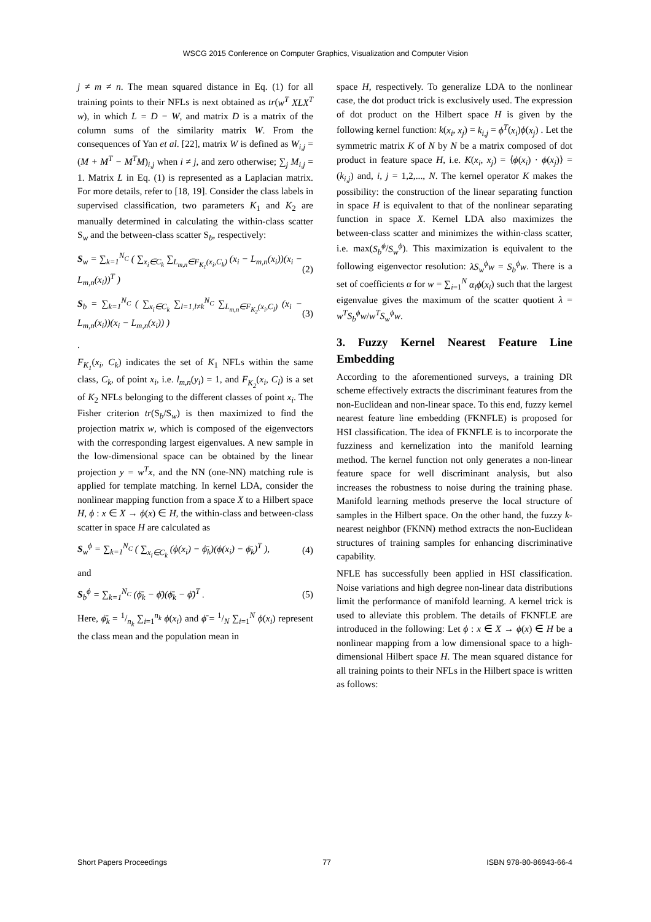WSCG 2015 Conference on Computer Graphics, Visualization and Computer Vision
j ≠ m ≠ n. The mean squared distance in Eq. (1) for all training points to their NFLs is next obtained as tr(w<sup>T</sup> XLX<sup>T</sup> w), in which L = D − W, and matrix D is a matrix of the column sums of the similarity matrix W. From the consequences of Yan et al. [22], matrix W is defined as W<sub>i,j</sub> = (M + M<sup>T</sup> − M<sup>T</sup>M)<sub>i,j</sub> when i ≠ j, and zero otherwise; ∑<sub>j</sub> M<sub>i,j</sub> = 1. Matrix L in Eq. (1) is represented as a Laplacian matrix. For more details, refer to [18, 19]. Consider the class labels in supervised classification, two parameters K<sub>1</sub> and K<sub>2</sub> are manually determined in calculating the within-class scatter S<sub>w</sub> and the between-class scatter S<sub>b</sub>, respectively:
S<sub>w</sub> = ∑<sub>k=1</sub><sup>N<sub>C</sub></sup> ( ∑<sub>x<sub>i</sub>∈C<sub>k</sub></sub> ∑<sub>L<sub>m,n</sub>∈F<sub>K<sub>1</sub></sub>(x<sub>i</sub>,C<sub>k</sub>)</sub> (x<sub>i</sub> − L<sub>m,n</sub>(x<sub>i</sub>))(x<sub>i</sub> − L<sub>m,n</sub>(x<sub>i</sub>))<sup>T</sup> ) (2)
S<sub>b</sub> = ∑<sub>k=1</sub><sup>N<sub>C</sub></sup> ( ∑<sub>x<sub>i</sub>∈C<sub>k</sub></sub> ∑<sub>l=1,l≠k</sub><sup>N<sub>C</sub></sup> ∑<sub>L<sub>m,n</sub>∈F<sub>K<sub>2</sub></sub>(x<sub>i</sub>,C<sub>l</sub>)</sub> (x<sub>i</sub> − L<sub>m,n</sub>(x<sub>i</sub>))(x<sub>i</sub> − L<sub>m,n</sub>(x<sub>i</sub>)) ) (3)
.
F<sub>K<sub>1</sub></sub>(x<sub>i</sub>, C<sub>k</sub>) indicates the set of K<sub>1</sub> NFLs within the same class, C<sub>k</sub>, of point x<sub>i</sub>, i.e. l<sub>m,n</sub>(y<sub>i</sub>) = 1, and F<sub>K<sub>2</sub></sub>(x<sub>i</sub>, C<sub>l</sub>) is a set of K<sub>2</sub> NFLs belonging to the different classes of point x<sub>i</sub>. The Fisher criterion tr(S<sub>b</sub>/S<sub>w</sub>) is then maximized to find the projection matrix w, which is composed of the eigenvectors with the corresponding largest eigenvalues. A new sample in the low-dimensional space can be obtained by the linear projection y = w<sup>T</sup>x, and the NN (one-NN) matching rule is applied for template matching. In kernel LDA, consider the nonlinear mapping function from a space X to a Hilbert space H, ϕ : x ∈ X → ϕ(x) ∈ H, the within-class and between-class scatter in space H are calculated as
S<sub>w</sub><sup>ϕ</sup> = ∑<sub>k=1</sub><sup>N<sub>C</sub></sup> ( ∑<sub>x<sub>i</sub>∈C<sub>k</sub></sub> (ϕ(x<sub>i</sub>) − ϕ̄<sub>k</sub>)(ϕ(x<sub>i</sub>) − ϕ̄<sub>k</sub>)<sup>T</sup> ), (4)
and
S<sub>b</sub><sup>ϕ</sup> = ∑<sub>k=1</sub><sup>N<sub>C</sub></sup> (ϕ̄<sub>k</sub> − ϕ̄)(ϕ̄<sub>k</sub> − ϕ̄)<sup>T</sup> . (5)
Here, ϕ̄<sub>k</sub> = 1/n<sub>k</sub> ∑<sub>i=1</sub><sup>n<sub>k</sub></sup> ϕ(x<sub>i</sub>) and ϕ̄ = 1/N ∑<sub>i=1</sub><sup>N</sup> ϕ(x<sub>i</sub>) represent the class mean and the population mean in
space H, respectively. To generalize LDA to the nonlinear case, the dot product trick is exclusively used. The expression of dot product on the Hilbert space H is given by the following kernel function: k(x<sub>i</sub>, x<sub>j</sub>) = k<sub>i,j</sub> = ϕ<sup>T</sup>(x<sub>i</sub>)ϕ(x<sub>j</sub>) . Let the symmetric matrix K of N by N be a matrix composed of dot product in feature space H, i.e. K(x<sub>i</sub>, x<sub>j</sub>) = ⟨ϕ(x<sub>i</sub>) · ϕ(x<sub>j</sub>)⟩ = (k<sub>i,j</sub>) and, i, j = 1,2,..., N. The kernel operator K makes the possibility: the construction of the linear separating function in space H is equivalent to that of the nonlinear separating function in space X. Kernel LDA also maximizes the between-class scatter and minimizes the within-class scatter, i.e. max(S<sub>b</sub><sup>ϕ</sup>/S<sub>w</sub><sup>ϕ</sup>). This maximization is equivalent to the following eigenvector resolution: λS<sub>w</sub><sup>ϕ</sup>w = S<sub>b</sub><sup>ϕ</sup>w. There is a set of coefficients α for w = ∑<sub>i=1</sub><sup>N</sup> α<sub>i</sub>ϕ(x<sub>i</sub>) such that the largest eigenvalue gives the maximum of the scatter quotient λ = w<sup>T</sup>S<sub>b</sub><sup>ϕ</sup>w/w<sup>T</sup>S<sub>w</sub><sup>ϕ</sup>w.
3. Fuzzy Kernel Nearest Feature Line Embedding
According to the aforementioned surveys, a training DR scheme effectively extracts the discriminant features from the non-Euclidean and non-linear space. To this end, fuzzy kernel nearest feature line embedding (FKNFLE) is proposed for HSI classification. The idea of FKNFLE is to incorporate the fuzziness and kernelization into the manifold learning method. The kernel function not only generates a non-linear feature space for well discriminant analysis, but also increases the robustness to noise during the training phase. Manifold learning methods preserve the local structure of samples in the Hilbert space. On the other hand, the fuzzy k-nearest neighbor (FKNN) method extracts the non-Euclidean structures of training samples for enhancing discriminative capability.
NFLE has successfully been applied in HSI classification. Noise variations and high degree non-linear data distributions limit the performance of manifold learning. A kernel trick is used to alleviate this problem. The details of FKNFLE are introduced in the following: Let ϕ : x ∈ X → ϕ(x) ∈ H be a nonlinear mapping from a low dimensional space to a high-dimensional Hilbert space H. The mean squared distance for all training points to their NFLs in the Hilbert space is written as follows:
Short Papers Proceedings 77 ISBN 978-80-86943-66-4